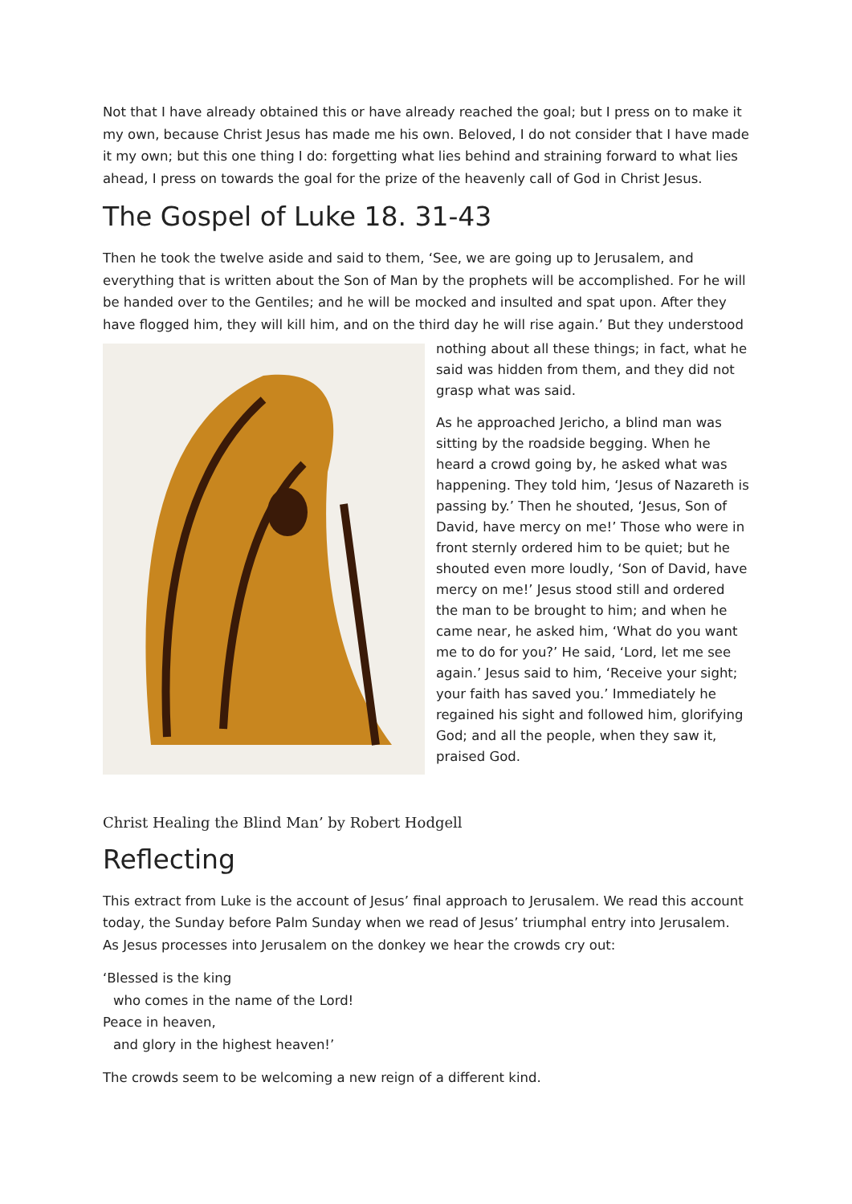Not that I have already obtained this or have already reached the goal; but I press on to make it my own, because Christ Jesus has made me his own. Beloved, I do not consider that I have made it my own; but this one thing I do: forgetting what lies behind and straining forward to what lies ahead, I press on towards the goal for the prize of the heavenly call of God in Christ Jesus.
The Gospel of Luke 18. 31-43
Then he took the twelve aside and said to them, ‘See, we are going up to Jerusalem, and everything that is written about the Son of Man by the prophets will be accomplished. For he will be handed over to the Gentiles; and he will be mocked and insulted and spat upon. After they have flogged him, they will kill him, and on the third day he will rise again.’ But they understood
nothing about all these things; in fact, what he said was hidden from them, and they did not grasp what was said.
As he approached Jericho, a blind man was sitting by the roadside begging. When he heard a crowd going by, he asked what was happening. They told him, ‘Jesus of Nazareth is passing by.’ Then he shouted, ‘Jesus, Son of David, have mercy on me!’ Those who were in front sternly ordered him to be quiet; but he shouted even more loudly, ‘Son of David, have mercy on me!’ Jesus stood still and ordered the man to be brought to him; and when he came near, he asked him, ‘What do you want me to do for you?’ He said, ‘Lord, let me see again.’ Jesus said to him, ‘Receive your sight; your faith has saved you.’ Immediately he regained his sight and followed him, glorifying God; and all the people, when they saw it, praised God.
Christ Healing the Blind Man’ by Robert Hodgell
Reflecting
This extract from Luke is the account of Jesus’ final approach to Jerusalem. We read this account today, the Sunday before Palm Sunday when we read of Jesus’ triumphal entry into Jerusalem. As Jesus processes into Jerusalem on the donkey we hear the crowds cry out:
‘Blessed is the king
who comes in the name of the Lord!
Peace in heaven,
and glory in the highest heaven!’
The crowds seem to be welcoming a new reign of a different kind.